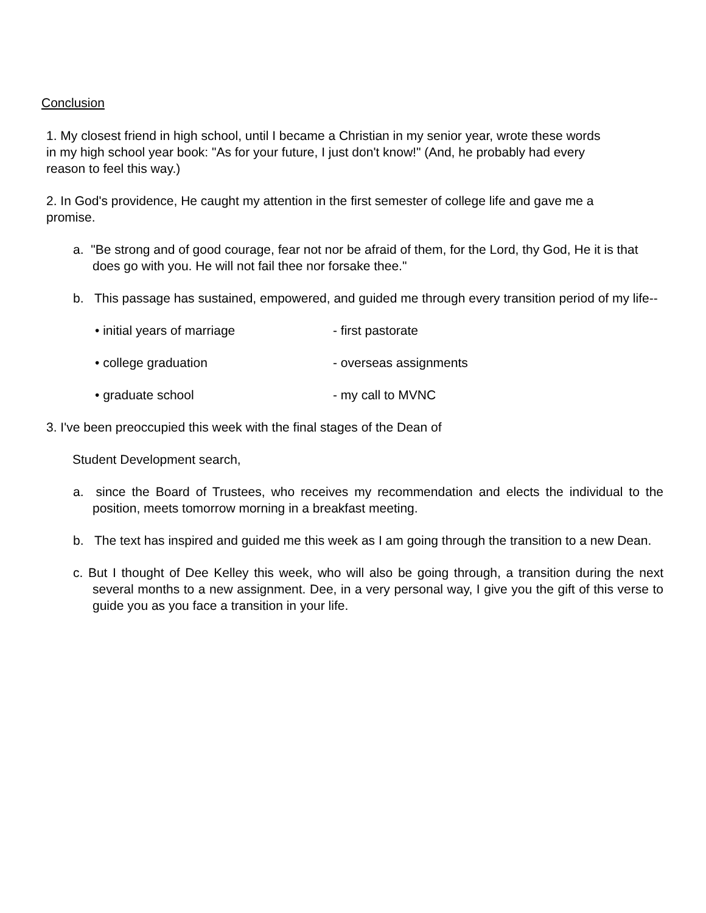Conclusion
1. My closest friend in high school, until I became a Christian in my senior year, wrote these words
in my high school year book: "As for your future, I just don't know!" (And, he probably had every
reason to feel this way.)
2. In God's providence, He caught my attention in the first semester of college life and gave me a
promise.
a. "Be strong and of good courage, fear not nor be afraid of them, for the Lord, thy God, He it is that does go with you. He will not fail thee nor forsake thee."
b. This passage has sustained, empowered, and guided me through every transition period of my life--
• initial years of marriage - first pastorate
• college graduation - overseas assignments
• graduate school - my call to MVNC
3. I've been preoccupied this week with the final stages of the Dean of
Student Development search,
a. since the Board of Trustees, who receives my recommendation and elects the individual to the position, meets tomorrow morning in a breakfast meeting.
b. The text has inspired and guided me this week as I am going through the transition to a new Dean.
c. But I thought of Dee Kelley this week, who will also be going through, a transition during the next several months to a new assignment. Dee, in a very personal way, I give you the gift of this verse to guide you as you face a transition in your life.